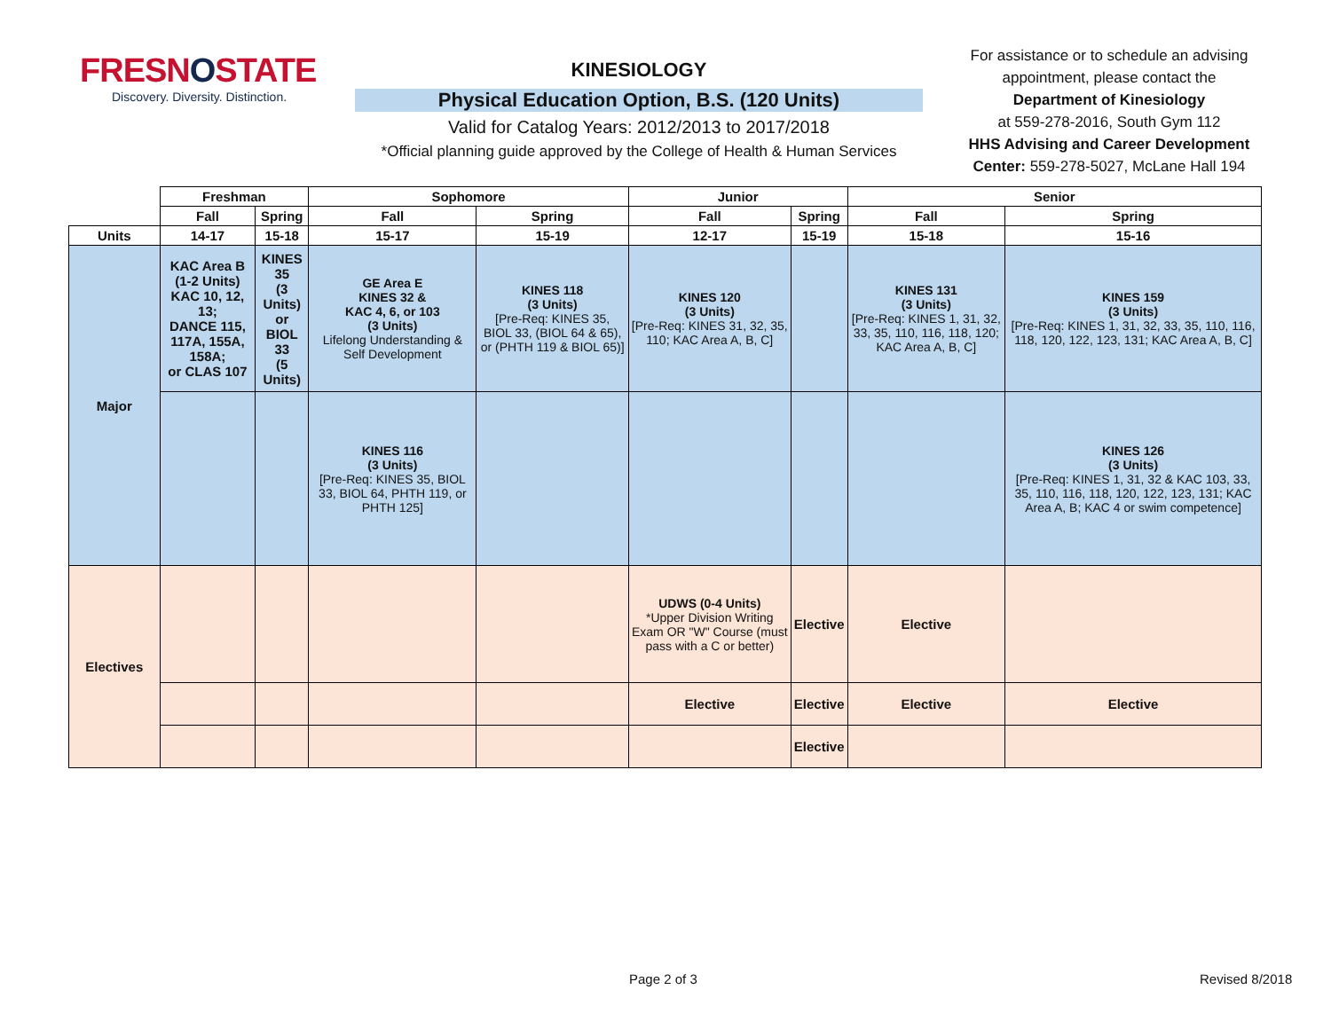FRESNOSTATE
Discovery. Diversity. Distinction.
KINESIOLOGY
Physical Education Option, B.S. (120 Units)
Valid for Catalog Years: 2012/2013 to 2017/2018
*Official planning guide approved by the College of Health & Human Services
For assistance or to schedule an advising appointment, please contact the
Department of Kinesiology
at 559-278-2016, South Gym 112
HHS Advising and Career Development Center: 559-278-5027, McLane Hall 194
| | Freshman | | Sophomore | | Junior | | Senior | |
| --- | --- | --- | --- | --- | --- | --- | --- | --- |
| | Fall | Spring | Fall | Spring | Fall | Spring | Fall | Spring |
| Units | 14-17 | 15-18 | 15-17 | 15-19 | 12-17 | 15-19 | 15-18 | 15-16 |
| Major | KAC Area B (1-2 Units) KAC 10, 12, 13; DANCE 115, 117A, 155A, 158A; or CLAS 107 | KINES 35 (3 Units) or BIOL 33 (5 Units) | GE Area E KINES 32 & KAC 4, 6, or 103 (3 Units) Lifelong Understanding & Self Development | KINES 118 (3 Units) [Pre-Req: KINES 35, BIOL 33, (BIOL 64 & 65), or (PHTH 119 & BIOL 65)] | KINES 120 (3 Units) [Pre-Req: KINES 31, 32, 35, 110; KAC Area A, B, C] | | KINES 131 (3 Units) [Pre-Req: KINES 1, 31, 32, 33, 35, 110, 116, 118, 120; KAC Area A, B, C] | KINES 159 (3 Units) [Pre-Req: KINES 1, 31, 32, 33, 35, 110, 116, 118, 120, 122, 123, 131; KAC Area A, B, C] |
| | | | KINES 116 (3 Units) [Pre-Req: KINES 35, BIOL 33, BIOL 64, PHTH 119, or PHTH 125] | | | | | KINES 126 (3 Units) [Pre-Req: KINES 1, 31, 32 & KAC 103, 33, 35, 110, 116, 118, 120, 122, 123, 131; KAC Area A, B; KAC 4 or swim competence] |
| Electives | | | | | UDWS (0-4 Units) *Upper Division Writing Exam OR "W" Course (must pass with a C or better) | Elective | Elective | |
| | | | | | Elective | Elective | Elective | Elective |
| | | | | | | Elective | | |
Page 2 of 3 Revised 8/2018